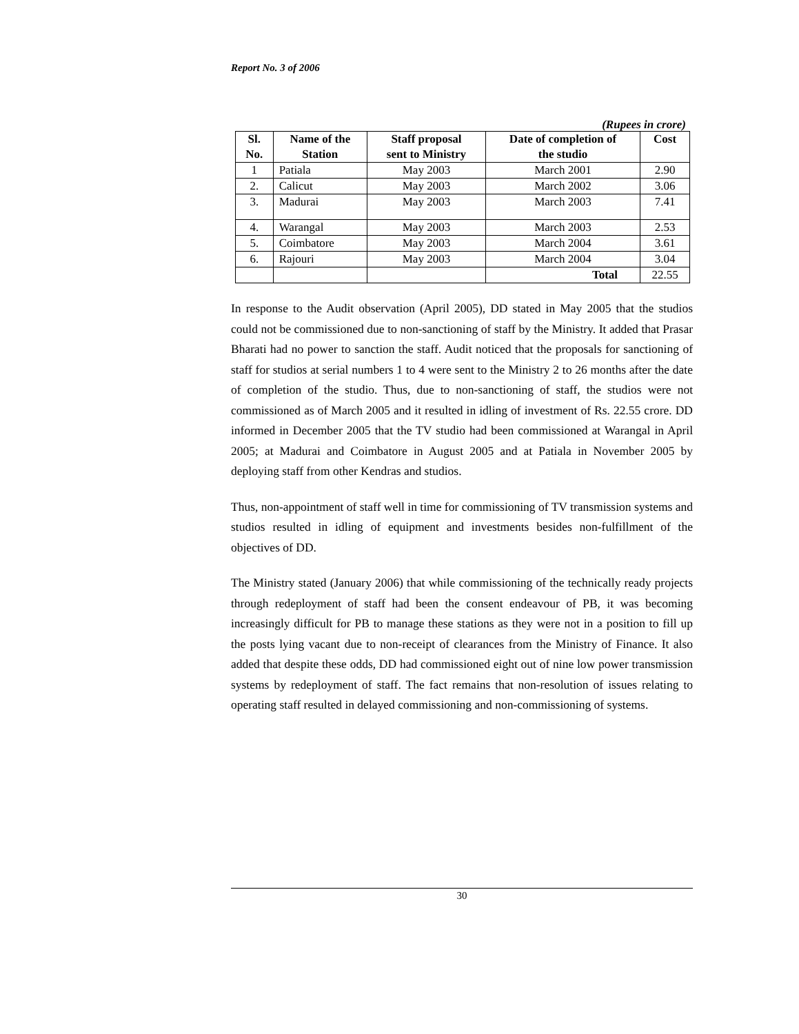Report No. 3 of 2006
(Rupees in crore)
| Sl. No. | Name of the Station | Staff proposal sent to Ministry | Date of completion of the studio | Cost |
| --- | --- | --- | --- | --- |
| 1 | Patiala | May 2003 | March 2001 | 2.90 |
| 2. | Calicut | May 2003 | March 2002 | 3.06 |
| 3. | Madurai | May 2003 | March 2003 | 7.41 |
| 4. | Warangal | May 2003 | March 2003 | 2.53 |
| 5. | Coimbatore | May 2003 | March 2004 | 3.61 |
| 6. | Rajouri | May 2003 | March 2004 | 3.04 |
| | | | Total | 22.55 |
In response to the Audit observation (April 2005), DD stated in May 2005 that the studios could not be commissioned due to non-sanctioning of staff by the Ministry. It added that Prasar Bharati had no power to sanction the staff. Audit noticed that the proposals for sanctioning of staff for studios at serial numbers 1 to 4 were sent to the Ministry 2 to 26 months after the date of completion of the studio. Thus, due to non-sanctioning of staff, the studios were not commissioned as of March 2005 and it resulted in idling of investment of Rs. 22.55 crore. DD informed in December 2005 that the TV studio had been commissioned at Warangal in April 2005; at Madurai and Coimbatore in August 2005 and at Patiala in November 2005 by deploying staff from other Kendras and studios.
Thus, non-appointment of staff well in time for commissioning of TV transmission systems and studios resulted in idling of equipment and investments besides non-fulfillment of the objectives of DD.
The Ministry stated (January 2006) that while commissioning of the technically ready projects through redeployment of staff had been the consent endeavour of PB, it was becoming increasingly difficult for PB to manage these stations as they were not in a position to fill up the posts lying vacant due to non-receipt of clearances from the Ministry of Finance. It also added that despite these odds, DD had commissioned eight out of nine low power transmission systems by redeployment of staff. The fact remains that non-resolution of issues relating to operating staff resulted in delayed commissioning and non-commissioning of systems.
30